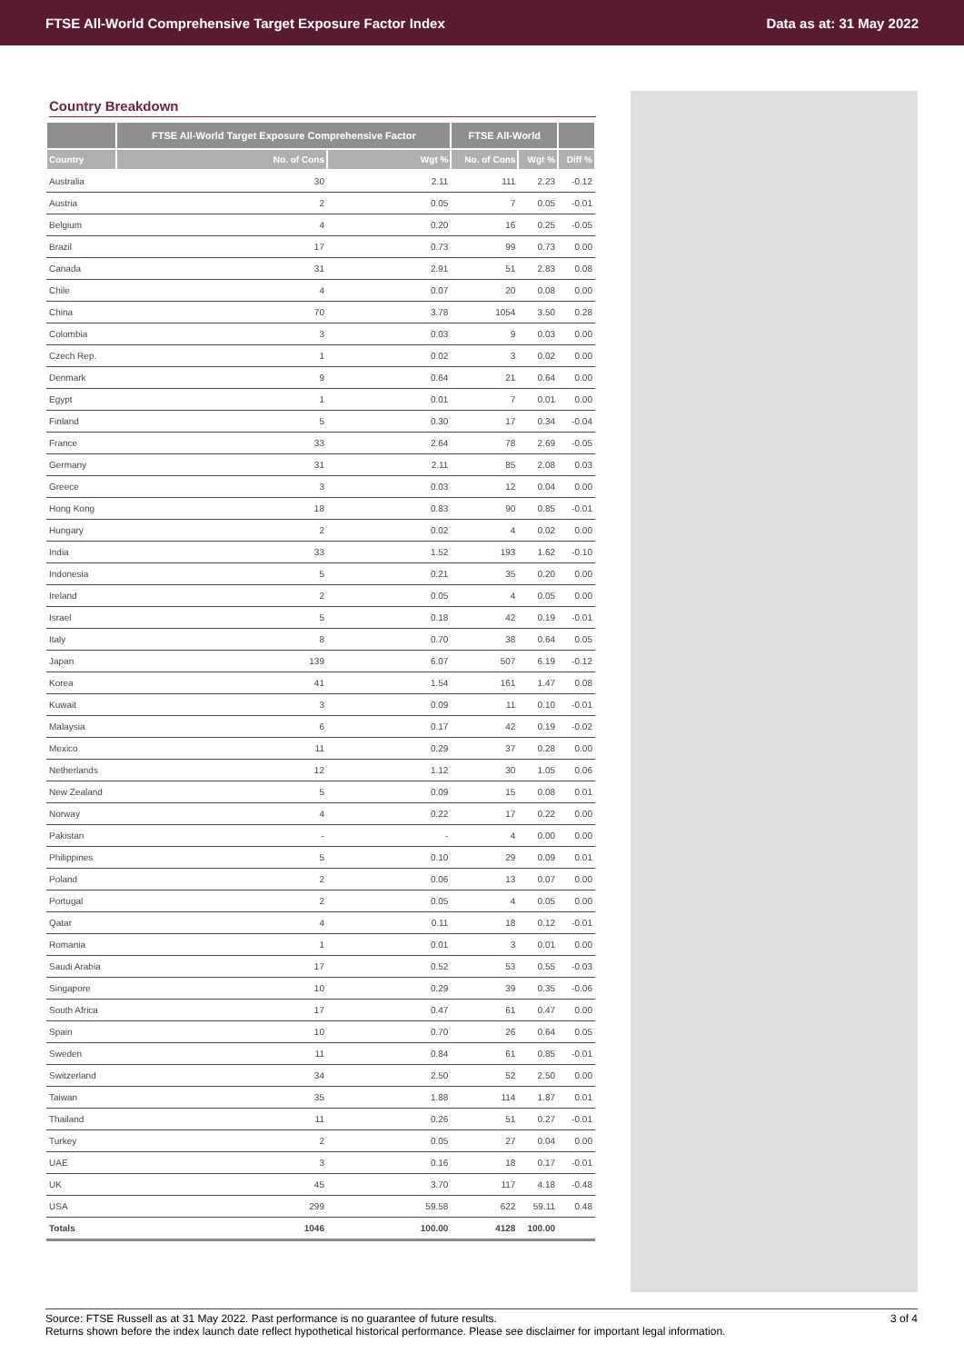FTSE All-World Comprehensive Target Exposure Factor Index Data as at: 31 May 2022
Country Breakdown
| | FTSE All-World Target Exposure Comprehensive Factor | | FTSE All-World | | |
| --- | --- | --- | --- | --- | --- |
| Country | No. of Cons | Wgt % | No. of Cons | Wgt % | Diff % |
| Australia | 30 | 2.11 | 111 | 2.23 | -0.12 |
| Austria | 2 | 0.05 | 7 | 0.05 | -0.01 |
| Belgium | 4 | 0.20 | 16 | 0.25 | -0.05 |
| Brazil | 17 | 0.73 | 99 | 0.73 | 0.00 |
| Canada | 31 | 2.91 | 51 | 2.83 | 0.08 |
| Chile | 4 | 0.07 | 20 | 0.08 | 0.00 |
| China | 70 | 3.78 | 1054 | 3.50 | 0.28 |
| Colombia | 3 | 0.03 | 9 | 0.03 | 0.00 |
| Czech Rep. | 1 | 0.02 | 3 | 0.02 | 0.00 |
| Denmark | 9 | 0.64 | 21 | 0.64 | 0.00 |
| Egypt | 1 | 0.01 | 7 | 0.01 | 0.00 |
| Finland | 5 | 0.30 | 17 | 0.34 | -0.04 |
| France | 33 | 2.64 | 78 | 2.69 | -0.05 |
| Germany | 31 | 2.11 | 85 | 2.08 | 0.03 |
| Greece | 3 | 0.03 | 12 | 0.04 | 0.00 |
| Hong Kong | 18 | 0.83 | 90 | 0.85 | -0.01 |
| Hungary | 2 | 0.02 | 4 | 0.02 | 0.00 |
| India | 33 | 1.52 | 193 | 1.62 | -0.10 |
| Indonesia | 5 | 0.21 | 35 | 0.20 | 0.00 |
| Ireland | 2 | 0.05 | 4 | 0.05 | 0.00 |
| Israel | 5 | 0.18 | 42 | 0.19 | -0.01 |
| Italy | 8 | 0.70 | 38 | 0.64 | 0.05 |
| Japan | 139 | 6.07 | 507 | 6.19 | -0.12 |
| Korea | 41 | 1.54 | 161 | 1.47 | 0.08 |
| Kuwait | 3 | 0.09 | 11 | 0.10 | -0.01 |
| Malaysia | 6 | 0.17 | 42 | 0.19 | -0.02 |
| Mexico | 11 | 0.29 | 37 | 0.28 | 0.00 |
| Netherlands | 12 | 1.12 | 30 | 1.05 | 0.06 |
| New Zealand | 5 | 0.09 | 15 | 0.08 | 0.01 |
| Norway | 4 | 0.22 | 17 | 0.22 | 0.00 |
| Pakistan | - | - | 4 | 0.00 | 0.00 |
| Philippines | 5 | 0.10 | 29 | 0.09 | 0.01 |
| Poland | 2 | 0.06 | 13 | 0.07 | 0.00 |
| Portugal | 2 | 0.05 | 4 | 0.05 | 0.00 |
| Qatar | 4 | 0.11 | 18 | 0.12 | -0.01 |
| Romania | 1 | 0.01 | 3 | 0.01 | 0.00 |
| Saudi Arabia | 17 | 0.52 | 53 | 0.55 | -0.03 |
| Singapore | 10 | 0.29 | 39 | 0.35 | -0.06 |
| South Africa | 17 | 0.47 | 61 | 0.47 | 0.00 |
| Spain | 10 | 0.70 | 26 | 0.64 | 0.05 |
| Sweden | 11 | 0.84 | 61 | 0.85 | -0.01 |
| Switzerland | 34 | 2.50 | 52 | 2.50 | 0.00 |
| Taiwan | 35 | 1.88 | 114 | 1.87 | 0.01 |
| Thailand | 11 | 0.26 | 51 | 0.27 | -0.01 |
| Turkey | 2 | 0.05 | 27 | 0.04 | 0.00 |
| UAE | 3 | 0.16 | 18 | 0.17 | -0.01 |
| UK | 45 | 3.70 | 117 | 4.18 | -0.48 |
| USA | 299 | 59.58 | 622 | 59.11 | 0.48 |
| Totals | 1046 | 100.00 | 4128 | 100.00 | |
Source: FTSE Russell as at 31 May 2022. Past performance is no guarantee of future results.
Returns shown before the index launch date reflect hypothetical historical performance. Please see disclaimer for important legal information. 3 of 4